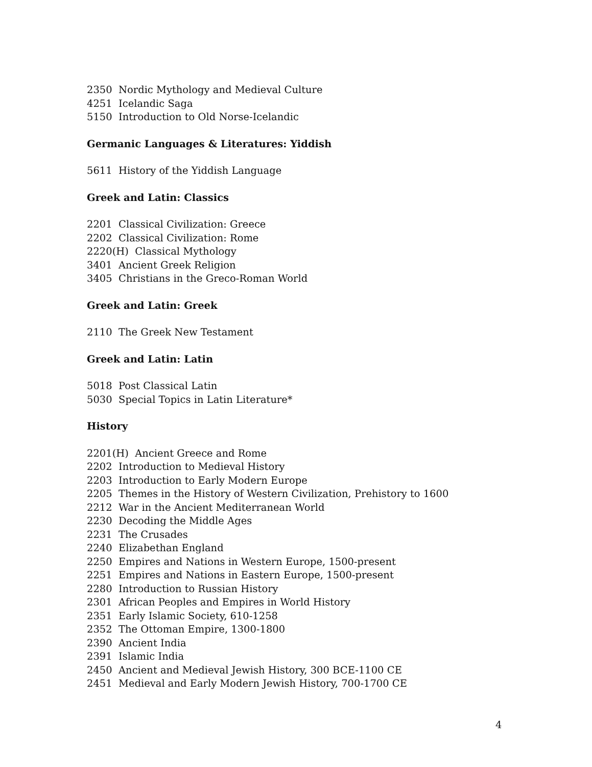2350 Nordic Mythology and Medieval Culture
4251 Icelandic Saga
5150 Introduction to Old Norse-Icelandic
Germanic Languages & Literatures: Yiddish
5611 History of the Yiddish Language
Greek and Latin: Classics
2201 Classical Civilization: Greece
2202 Classical Civilization: Rome
2220(H) Classical Mythology
3401 Ancient Greek Religion
3405 Christians in the Greco-Roman World
Greek and Latin: Greek
2110 The Greek New Testament
Greek and Latin: Latin
5018 Post Classical Latin
5030 Special Topics in Latin Literature*
History
2201(H) Ancient Greece and Rome
2202 Introduction to Medieval History
2203 Introduction to Early Modern Europe
2205 Themes in the History of Western Civilization, Prehistory to 1600
2212 War in the Ancient Mediterranean World
2230 Decoding the Middle Ages
2231 The Crusades
2240 Elizabethan England
2250 Empires and Nations in Western Europe, 1500-present
2251 Empires and Nations in Eastern Europe, 1500-present
2280 Introduction to Russian History
2301 African Peoples and Empires in World History
2351 Early Islamic Society, 610-1258
2352 The Ottoman Empire, 1300-1800
2390 Ancient India
2391 Islamic India
2450 Ancient and Medieval Jewish History, 300 BCE-1100 CE
2451 Medieval and Early Modern Jewish History, 700-1700 CE
4